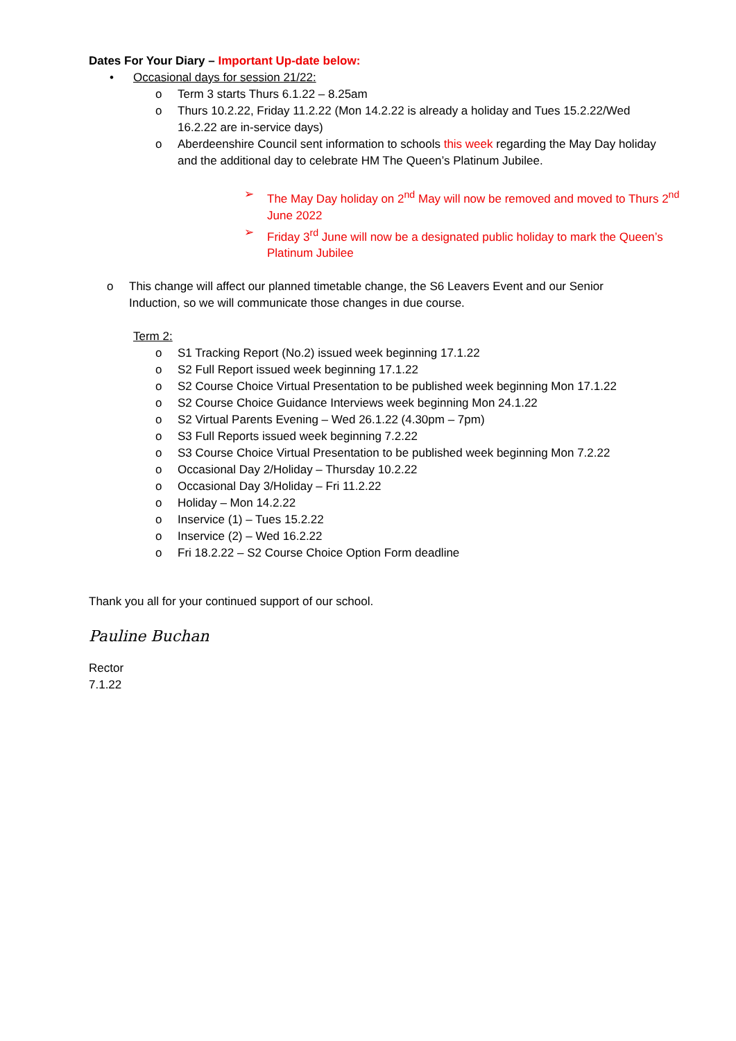Dates For Your Diary – Important Up-date below:
• Occasional days for session 21/22:
o Term 3 starts Thurs 6.1.22 – 8.25am
o Thurs 10.2.22, Friday 11.2.22 (Mon 14.2.22 is already a holiday and Tues 15.2.22/Wed 16.2.22 are in-service days)
o Aberdeenshire Council sent information to schools this week regarding the May Day holiday and the additional day to celebrate HM The Queen’s Platinum Jubilee.
➢ The May Day holiday on 2<sup>nd</sup> May will now be removed and moved to Thurs 2<sup>nd</sup> June 2022
➢ Friday 3<sup>rd</sup> June will now be a designated public holiday to mark the Queen’s Platinum Jubilee
o This change will affect our planned timetable change, the S6 Leavers Event and our Senior Induction, so we will communicate those changes in due course.
Term 2:
o S1 Tracking Report (No.2) issued week beginning 17.1.22
o S2 Full Report issued week beginning 17.1.22
o S2 Course Choice Virtual Presentation to be published week beginning Mon 17.1.22
o S2 Course Choice Guidance Interviews week beginning Mon 24.1.22
o S2 Virtual Parents Evening – Wed 26.1.22 (4.30pm – 7pm)
o S3 Full Reports issued week beginning 7.2.22
o S3 Course Choice Virtual Presentation to be published week beginning Mon 7.2.22
o Occasional Day 2/Holiday – Thursday 10.2.22
o Occasional Day 3/Holiday – Fri 11.2.22
o Holiday – Mon 14.2.22
o Inservice (1) – Tues 15.2.22
o Inservice (2) – Wed 16.2.22
o Fri 18.2.22 – S2 Course Choice Option Form deadline
Thank you all for your continued support of our school.
Pauline Buchan
Rector
7.1.22